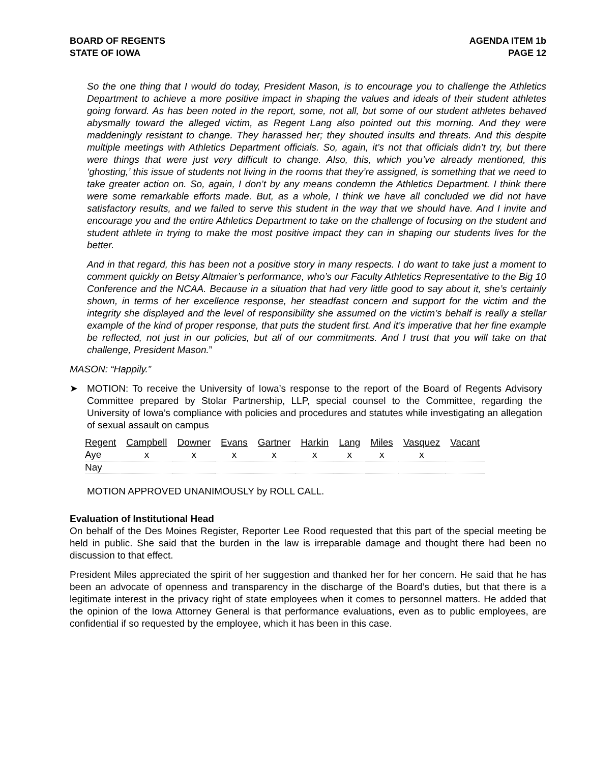BOARD OF REGENTS
STATE OF IOWA
AGENDA ITEM 1b
PAGE 12
So the one thing that I would do today, President Mason, is to encourage you to challenge the Athletics Department to achieve a more positive impact in shaping the values and ideals of their student athletes going forward. As has been noted in the report, some, not all, but some of our student athletes behaved abysmally toward the alleged victim, as Regent Lang also pointed out this morning. And they were maddeningly resistant to change. They harassed her; they shouted insults and threats. And this despite multiple meetings with Athletics Department officials. So, again, it’s not that officials didn’t try, but there were things that were just very difficult to change. Also, this, which you’ve already mentioned, this ‘ghosting,’ this issue of students not living in the rooms that they’re assigned, is something that we need to take greater action on. So, again, I don’t by any means condemn the Athletics Department. I think there were some remarkable efforts made. But, as a whole, I think we have all concluded we did not have satisfactory results, and we failed to serve this student in the way that we should have. And I invite and encourage you and the entire Athletics Department to take on the challenge of focusing on the student and student athlete in trying to make the most positive impact they can in shaping our students lives for the better.
And in that regard, this has been not a positive story in many respects. I do want to take just a moment to comment quickly on Betsy Altmaier’s performance, who’s our Faculty Athletics Representative to the Big 10 Conference and the NCAA. Because in a situation that had very little good to say about it, she’s certainly shown, in terms of her excellence response, her steadfast concern and support for the victim and the integrity she displayed and the level of responsibility she assumed on the victim’s behalf is really a stellar example of the kind of proper response, that puts the student first. And it’s imperative that her fine example be reflected, not just in our policies, but all of our commitments. And I trust that you will take on that challenge, President Mason.”
MASON: “Happily.”
➤ MOTION: To receive the University of Iowa’s response to the report of the Board of Regents Advisory Committee prepared by Stolar Partnership, LLP, special counsel to the Committee, regarding the University of Iowa’s compliance with policies and procedures and statutes while investigating an allegation of sexual assault on campus
| Regent | Campbell | Downer | Evans | Gartner | Harkin | Lang | Miles | Vasquez | Vacant |
| Aye | x | x | x | x | x | x | x | x | |
| Nay | | | | | | | | | |
MOTION APPROVED UNANIMOUSLY by ROLL CALL.
Evaluation of Institutional Head
On behalf of the Des Moines Register, Reporter Lee Rood requested that this part of the special meeting be held in public. She said that the burden in the law is irreparable damage and thought there had been no discussion to that effect.
President Miles appreciated the spirit of her suggestion and thanked her for her concern. He said that he has been an advocate of openness and transparency in the discharge of the Board’s duties, but that there is a legitimate interest in the privacy right of state employees when it comes to personnel matters. He added that the opinion of the Iowa Attorney General is that performance evaluations, even as to public employees, are confidential if so requested by the employee, which it has been in this case.